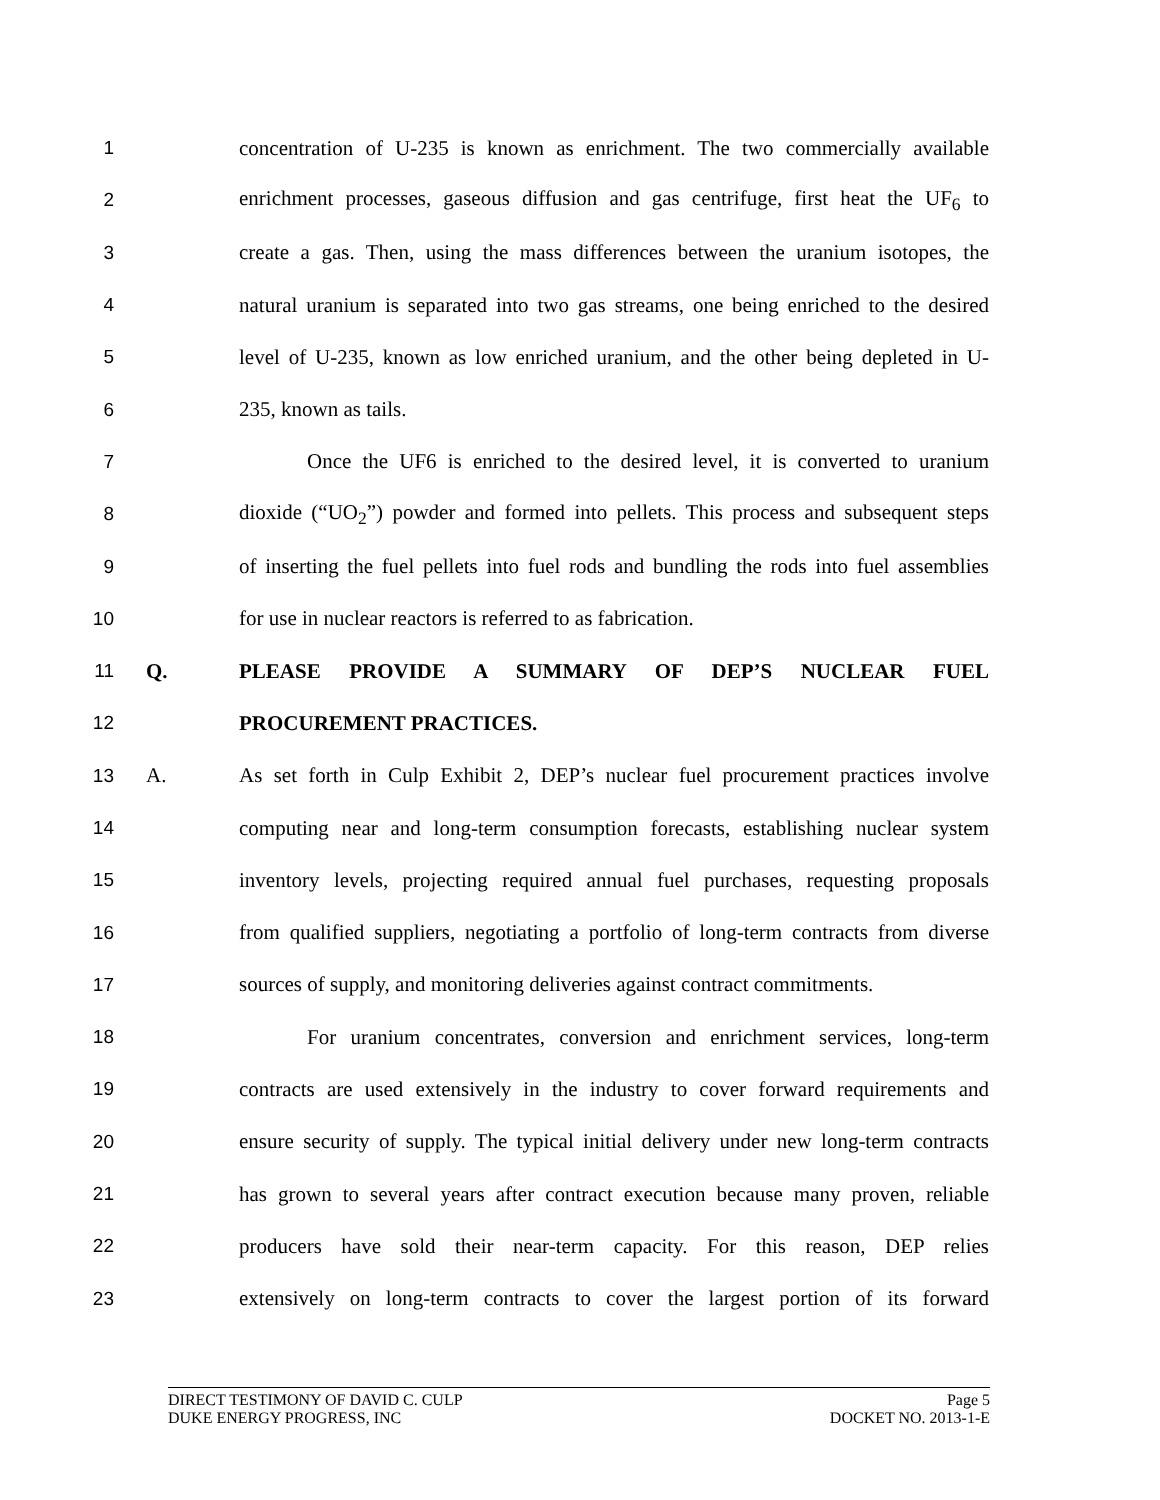1 concentration of U-235 is known as enrichment. The two commercially available
2 enrichment processes, gaseous diffusion and gas centrifuge, first heat the UF<sub>6</sub> to
3 create a gas. Then, using the mass differences between the uranium isotopes, the
4 natural uranium is separated into two gas streams, one being enriched to the desired
5 level of U-235, known as low enriched uranium, and the other being depleted in U-
6 235, known as tails.
7 Once the UF6 is enriched to the desired level, it is converted to uranium
8 dioxide (“UO<sub>2</sub>”) powder and formed into pellets. This process and subsequent steps
9 of inserting the fuel pellets into fuel rods and bundling the rods into fuel assemblies
10 for use in nuclear reactors is referred to as fabrication.
11 Q. PLEASE PROVIDE A SUMMARY OF DEP’S NUCLEAR FUEL
12 PROCUREMENT PRACTICES.
13 A. As set forth in Culp Exhibit 2, DEP’s nuclear fuel procurement practices involve
14 computing near and long-term consumption forecasts, establishing nuclear system
15 inventory levels, projecting required annual fuel purchases, requesting proposals
16 from qualified suppliers, negotiating a portfolio of long-term contracts from diverse
17 sources of supply, and monitoring deliveries against contract commitments.
18 For uranium concentrates, conversion and enrichment services, long-term
19 contracts are used extensively in the industry to cover forward requirements and
20 ensure security of supply. The typical initial delivery under new long-term contracts
21 has grown to several years after contract execution because many proven, reliable
22 producers have sold their near-term capacity. For this reason, DEP relies
23 extensively on long-term contracts to cover the largest portion of its forward
DIRECT TESTIMONY OF DAVID C. CULP Page 5
DUKE ENERGY PROGRESS, INC DOCKET NO. 2013-1-E